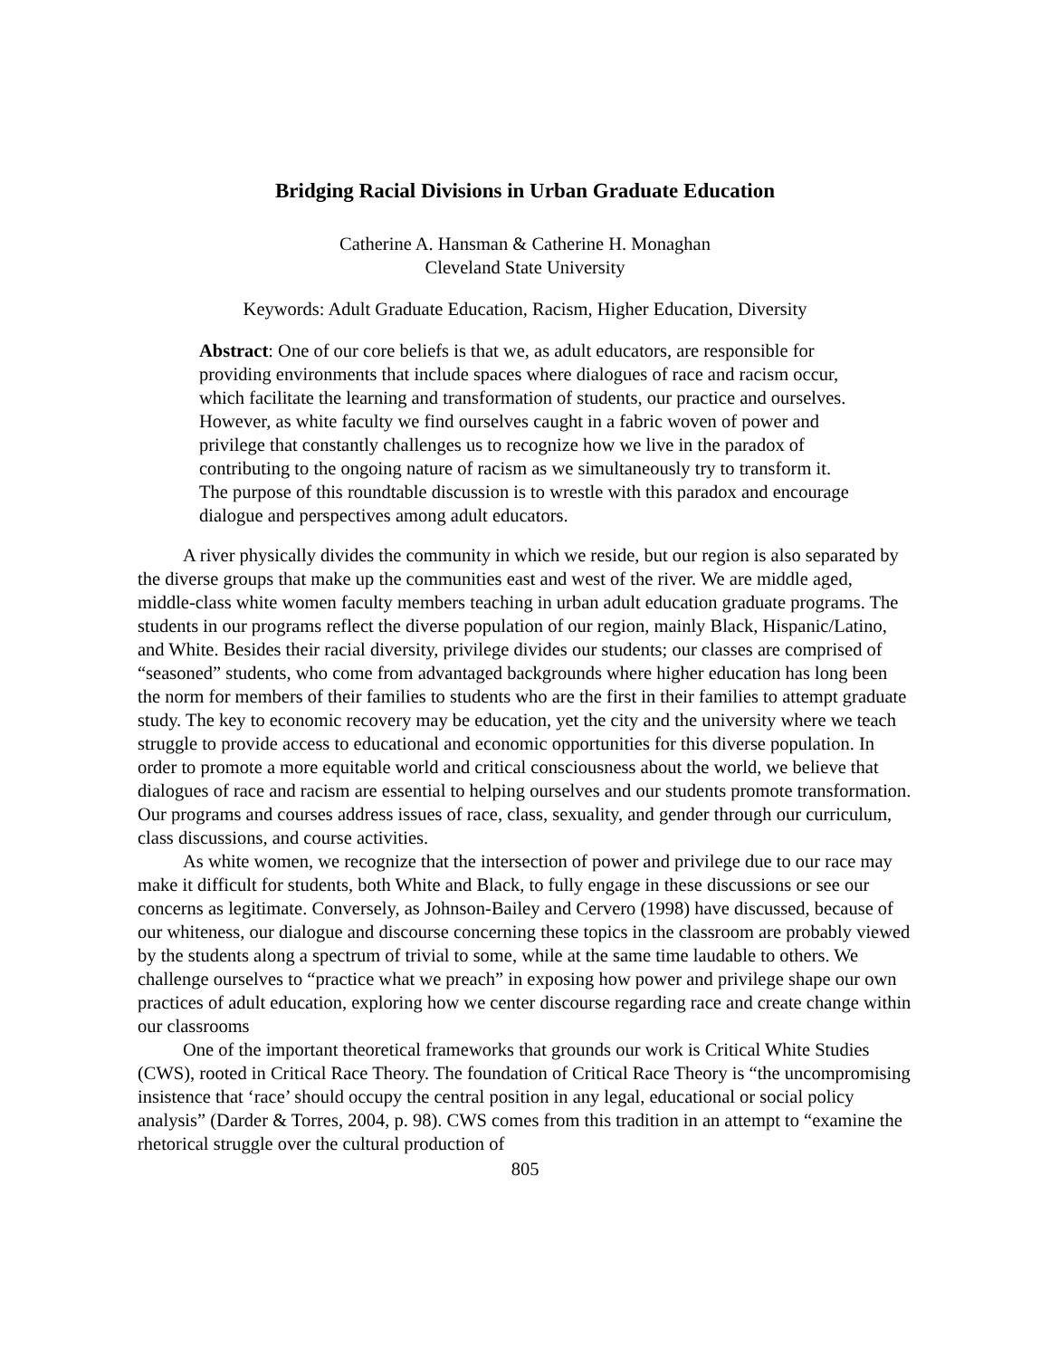Bridging Racial Divisions in Urban Graduate Education
Catherine A. Hansman & Catherine H. Monaghan
Cleveland State University
Keywords: Adult Graduate Education, Racism, Higher Education, Diversity
Abstract: One of our core beliefs is that we, as adult educators, are responsible for providing environments that include spaces where dialogues of race and racism occur, which facilitate the learning and transformation of students, our practice and ourselves. However, as white faculty we find ourselves caught in a fabric woven of power and privilege that constantly challenges us to recognize how we live in the paradox of contributing to the ongoing nature of racism as we simultaneously try to transform it. The purpose of this roundtable discussion is to wrestle with this paradox and encourage dialogue and perspectives among adult educators.
A river physically divides the community in which we reside, but our region is also separated by the diverse groups that make up the communities east and west of the river. We are middle aged, middle-class white women faculty members teaching in urban adult education graduate programs. The students in our programs reflect the diverse population of our region, mainly Black, Hispanic/Latino, and White. Besides their racial diversity, privilege divides our students; our classes are comprised of “seasoned” students, who come from advantaged backgrounds where higher education has long been the norm for members of their families to students who are the first in their families to attempt graduate study. The key to economic recovery may be education, yet the city and the university where we teach struggle to provide access to educational and economic opportunities for this diverse population. In order to promote a more equitable world and critical consciousness about the world, we believe that dialogues of race and racism are essential to helping ourselves and our students promote transformation. Our programs and courses address issues of race, class, sexuality, and gender through our curriculum, class discussions, and course activities.
As white women, we recognize that the intersection of power and privilege due to our race may make it difficult for students, both White and Black, to fully engage in these discussions or see our concerns as legitimate. Conversely, as Johnson-Bailey and Cervero (1998) have discussed, because of our whiteness, our dialogue and discourse concerning these topics in the classroom are probably viewed by the students along a spectrum of trivial to some, while at the same time laudable to others. We challenge ourselves to “practice what we preach” in exposing how power and privilege shape our own practices of adult education, exploring how we center discourse regarding race and create change within our classrooms
One of the important theoretical frameworks that grounds our work is Critical White Studies (CWS), rooted in Critical Race Theory. The foundation of Critical Race Theory is “the uncompromising insistence that ‘race’ should occupy the central position in any legal, educational or social policy analysis” (Darder & Torres, 2004, p. 98). CWS comes from this tradition in an attempt to “examine the rhetorical struggle over the cultural production of
805